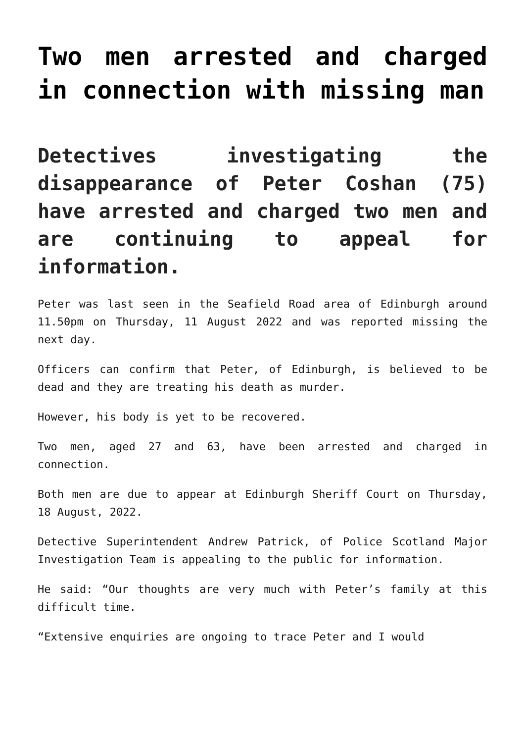Two men arrested and charged in connection with missing man
Detectives investigating the disappearance of Peter Coshan (75) have arrested and charged two men and are continuing to appeal for information.
Peter was last seen in the Seafield Road area of Edinburgh around 11.50pm on Thursday, 11 August 2022 and was reported missing the next day.
Officers can confirm that Peter, of Edinburgh, is believed to be dead and they are treating his death as murder.
However, his body is yet to be recovered.
Two men, aged 27 and 63, have been arrested and charged in connection.
Both men are due to appear at Edinburgh Sheriff Court on Thursday, 18 August, 2022.
Detective Superintendent Andrew Patrick, of Police Scotland Major Investigation Team is appealing to the public for information.
He said: “Our thoughts are very much with Peter’s family at this difficult time.
“Extensive enquiries are ongoing to trace Peter and I would